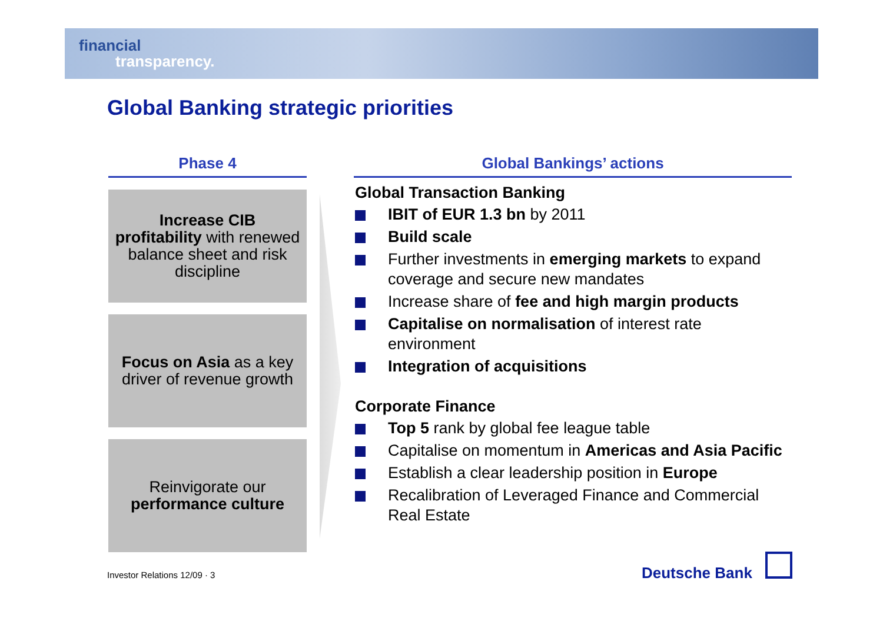financial
transparency.
Global Banking strategic priorities
Phase 4
Increase CIB profitability with renewed balance sheet and risk discipline
Focus on Asia as a key driver of revenue growth
Reinvigorate our performance culture
Global Bankings’ actions
Global Transaction Banking
IBIT of EUR 1.3 bn by 2011
Build scale
Further investments in emerging markets to expand coverage and secure new mandates
Increase share of fee and high margin products
Capitalise on normalisation of interest rate environment
Integration of acquisitions
Corporate Finance
Top 5 rank by global fee league table
Capitalise on momentum in Americas and Asia Pacific
Establish a clear leadership position in Europe
Recalibration of Leveraged Finance and Commercial Real Estate
Investor Relations 12/09 · 3 Deutsche Bank